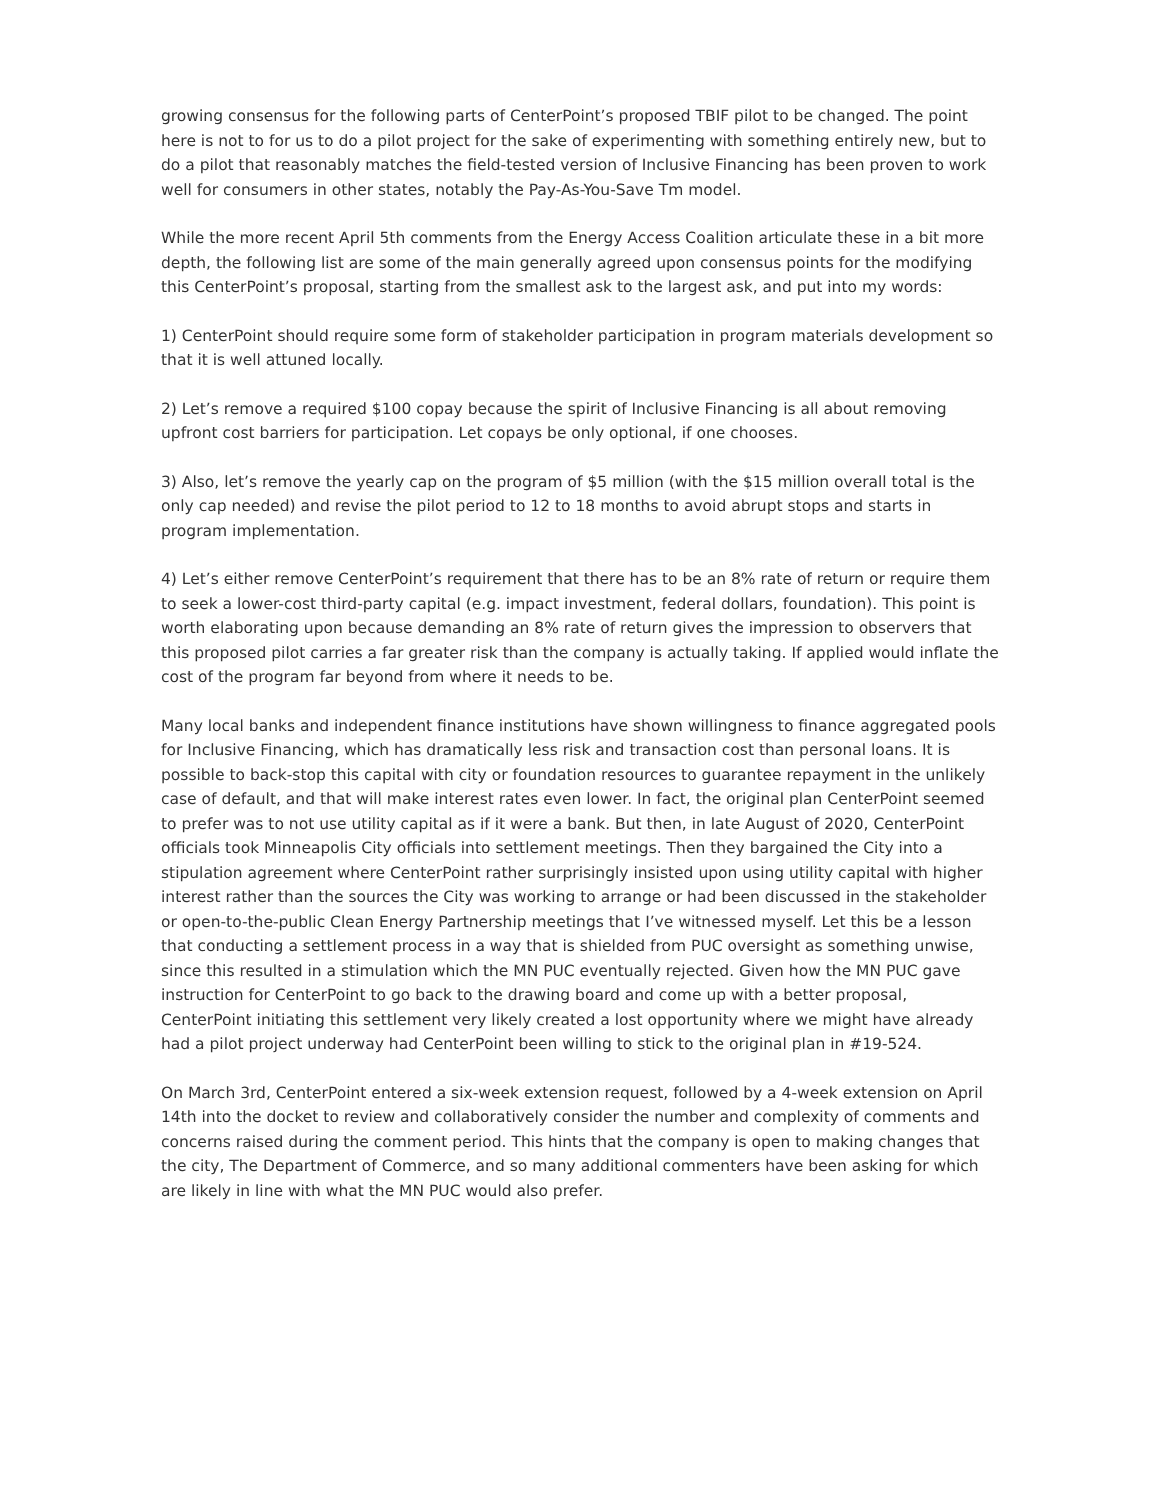growing consensus for the following parts of CenterPoint’s proposed TBIF pilot to be changed. The point here is not to for us to do a pilot project for the sake of experimenting with something entirely new, but to do a pilot that reasonably matches the field-tested version of Inclusive Financing has been proven to work well for consumers in other states, notably the Pay-As-You-Save Tm model.
While the more recent April 5th comments from the Energy Access Coalition articulate these in a bit more depth, the following list are some of the main generally agreed upon consensus points for the modifying this CenterPoint’s proposal, starting from the smallest ask to the largest ask, and put into my words:
1) CenterPoint should require some form of stakeholder participation in program materials development so that it is well attuned locally.
2) Let’s remove a required $100 copay because the spirit of Inclusive Financing is all about removing upfront cost barriers for participation. Let copays be only optional, if one chooses.
3) Also, let’s remove the yearly cap on the program of $5 million (with the $15 million overall total is the only cap needed) and revise the pilot period to 12 to 18 months to avoid abrupt stops and starts in program implementation.
4) Let’s either remove CenterPoint’s requirement that there has to be an 8% rate of return or require them to seek a lower-cost third-party capital (e.g. impact investment, federal dollars, foundation). This point is worth elaborating upon because demanding an 8% rate of return gives the impression to observers that this proposed pilot carries a far greater risk than the company is actually taking. If applied would inflate the cost of the program far beyond from where it needs to be.
Many local banks and independent finance institutions have shown willingness to finance aggregated pools for Inclusive Financing, which has dramatically less risk and transaction cost than personal loans. It is possible to back-stop this capital with city or foundation resources to guarantee repayment in the unlikely case of default, and that will make interest rates even lower. In fact, the original plan CenterPoint seemed to prefer was to not use utility capital as if it were a bank. But then, in late August of 2020, CenterPoint officials took Minneapolis City officials into settlement meetings. Then they bargained the City into a stipulation agreement where CenterPoint rather surprisingly insisted upon using utility capital with higher interest rather than the sources the City was working to arrange or had been discussed in the stakeholder or open-to-the-public Clean Energy Partnership meetings that I’ve witnessed myself. Let this be a lesson that conducting a settlement process in a way that is shielded from PUC oversight as something unwise, since this resulted in a stimulation which the MN PUC eventually rejected. Given how the MN PUC gave instruction for CenterPoint to go back to the drawing board and come up with a better proposal, CenterPoint initiating this settlement very likely created a lost opportunity where we might have already had a pilot project underway had CenterPoint been willing to stick to the original plan in #19-524.
On March 3rd, CenterPoint entered a six-week extension request, followed by a 4-week extension on April 14th into the docket to review and collaboratively consider the number and complexity of comments and concerns raised during the comment period. This hints that the company is open to making changes that the city, The Department of Commerce, and so many additional commenters have been asking for which are likely in line with what the MN PUC would also prefer.